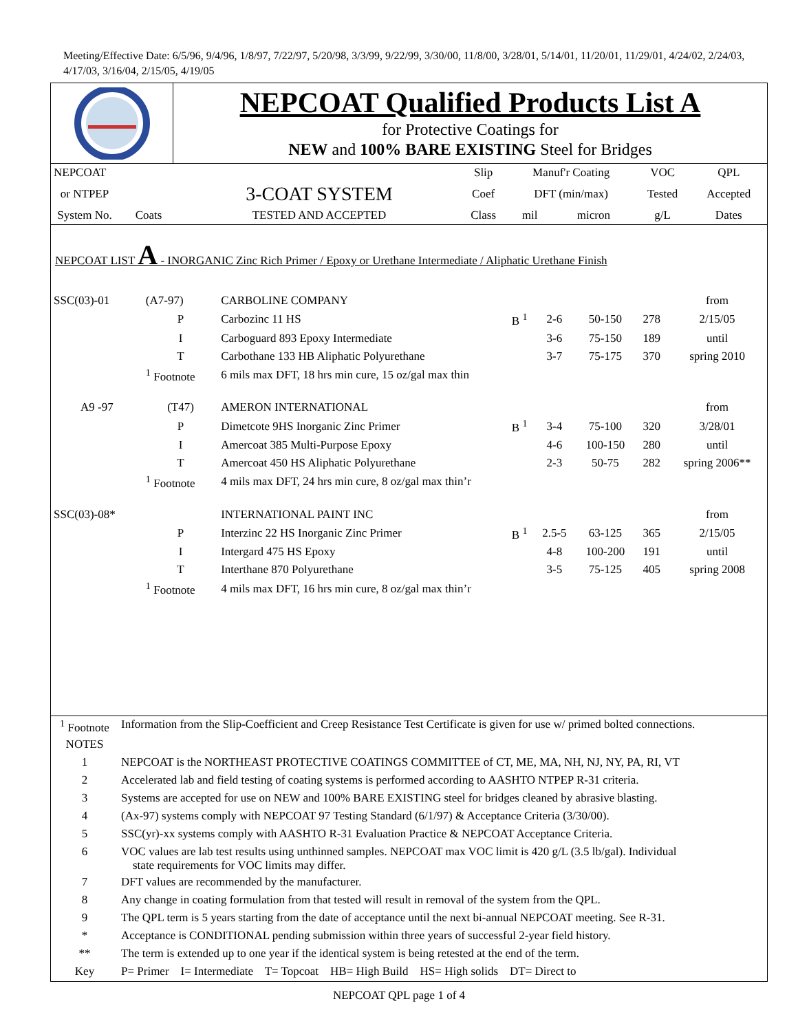Meeting/Effective Date: 6/5/96, 9/4/96, 1/8/97, 7/22/97, 5/20/98, 3/3/99, 9/22/99, 3/30/00, 11/8/00, 3/28/01, 5/14/01, 11/20/01, 11/29/01, 4/24/02, 2/24/03, 4/17/03, 3/16/04, 2/15/05, 4/19/05
NEPCOAT Qualified Products List A
for Protective Coatings for
NEW and 100% BARE EXISTING Steel for Bridges
| NEPCOAT | | | Slip | Manuf'r Coating | | VOC | QPL |
| --- | --- | --- | --- | --- | --- | --- | --- |
| or NTPEP | | 3-COAT SYSTEM | Coef | DFT (min/max) | | Tested | Accepted |
| System No. | Coats | TESTED AND ACCEPTED | Class | mil | micron | g/L | Dates |
NEPCOAT LIST A - INORGANIC Zinc Rich Primer / Epoxy or Urethane Intermediate / Aliphatic Urethane Finish
| SSC(03)-01 | (A7-97) | CARBOLINE COMPANY | | | | | from |
| | P | Carbozinc 11 HS | B <sup>1</sup> | 2-6 | 50-150 | 278 | 2/15/05 |
| | I | Carboguard 893 Epoxy Intermediate | | 3-6 | 75-150 | 189 | until |
| | T | Carbothane 133 HB Aliphatic Polyurethane | | 3-7 | 75-175 | 370 | spring 2010 |
| | <sup>1</sup> Footnote | 6 mils max DFT, 18 hrs min cure, 15 oz/gal max thin | | | | | |
| A9 -97 | (T47) | AMERON INTERNATIONAL | | | | | from |
| | P | Dimetcote 9HS Inorganic Zinc Primer | B <sup>1</sup> | 3-4 | 75-100 | 320 | 3/28/01 |
| | I | Amercoat 385 Multi-Purpose Epoxy | | 4-6 | 100-150 | 280 | until |
| | T | Amercoat 450 HS Aliphatic Polyurethane | | 2-3 | 50-75 | 282 | spring 2006** |
| | <sup>1</sup> Footnote | 4 mils max DFT, 24 hrs min cure, 8 oz/gal max thin’r | | | | | |
| SSC(03)-08* | | INTERNATIONAL PAINT INC | | | | | from |
| | P | Interzinc 22 HS Inorganic Zinc Primer | B <sup>1</sup> | 2.5-5 | 63-125 | 365 | 2/15/05 |
| | I | Intergard 475 HS Epoxy | | 4-8 | 100-200 | 191 | until |
| | T | Interthane 870 Polyurethane | | 3-5 | 75-125 | 405 | spring 2008 |
| | <sup>1</sup> Footnote | 4 mils max DFT, 16 hrs min cure, 8 oz/gal max thin’r | | | | | |
| <sup>1</sup> Footnote | Information from the Slip-Coefficient and Creep Resistance Test Certificate is given for use w/ primed bolted connections. |
| NOTES | |
| 1 | NEPCOAT is the NORTHEAST PROTECTIVE COATINGS COMMITTEE of CT, ME, MA, NH, NJ, NY, PA, RI, VT |
| 2 | Accelerated lab and field testing of coating systems is performed according to AASHTO NTPEP R-31 criteria. |
| 3 | Systems are accepted for use on NEW and 100% BARE EXISTING steel for bridges cleaned by abrasive blasting. |
| 4 | (Ax-97) systems comply with NEPCOAT 97 Testing Standard (6/1/97) & Acceptance Criteria (3/30/00). |
| 5 | SSC(yr)-xx systems comply with AASHTO R-31 Evaluation Practice & NEPCOAT Acceptance Criteria. |
| 6 | VOC values are lab test results using unthinned samples. NEPCOAT max VOC limit is 420 g/L (3.5 lb/gal). Individual state requirements for VOC limits may differ. |
| 7 | DFT values are recommended by the manufacturer. |
| 8 | Any change in coating formulation from that tested will result in removal of the system from the QPL. |
| 9 | The QPL term is 5 years starting from the date of acceptance until the next bi-annual NEPCOAT meeting. See R-31. |
| * | Acceptance is CONDITIONAL pending submission within three years of successful 2-year field history. |
| ** | The term is extended up to one year if the identical system is being retested at the end of the term. |
| Key | P= Primer I= Intermediate T= Topcoat HB= High Build HS= High solids DT= Direct to |
NEPCOAT QPL page 1 of 4